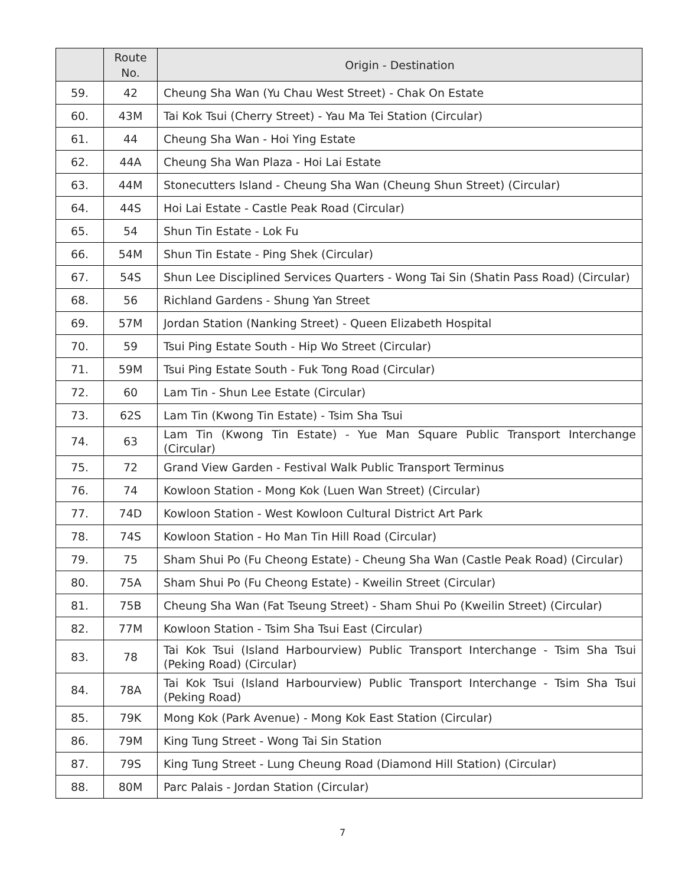| | Route No. | Origin - Destination |
| --- | --- | --- |
| 59. | 42 | Cheung Sha Wan (Yu Chau West Street) - Chak On Estate |
| 60. | 43M | Tai Kok Tsui (Cherry Street) - Yau Ma Tei Station (Circular) |
| 61. | 44 | Cheung Sha Wan - Hoi Ying Estate |
| 62. | 44A | Cheung Sha Wan Plaza - Hoi Lai Estate |
| 63. | 44M | Stonecutters Island - Cheung Sha Wan (Cheung Shun Street) (Circular) |
| 64. | 44S | Hoi Lai Estate - Castle Peak Road (Circular) |
| 65. | 54 | Shun Tin Estate - Lok Fu |
| 66. | 54M | Shun Tin Estate - Ping Shek (Circular) |
| 67. | 54S | Shun Lee Disciplined Services Quarters - Wong Tai Sin (Shatin Pass Road) (Circular) |
| 68. | 56 | Richland Gardens - Shung Yan Street |
| 69. | 57M | Jordan Station (Nanking Street) - Queen Elizabeth Hospital |
| 70. | 59 | Tsui Ping Estate South - Hip Wo Street (Circular) |
| 71. | 59M | Tsui Ping Estate South - Fuk Tong Road (Circular) |
| 72. | 60 | Lam Tin - Shun Lee Estate (Circular) |
| 73. | 62S | Lam Tin (Kwong Tin Estate) - Tsim Sha Tsui |
| 74. | 63 | Lam Tin (Kwong Tin Estate) - Yue Man Square Public Transport Interchange (Circular) |
| 75. | 72 | Grand View Garden - Festival Walk Public Transport Terminus |
| 76. | 74 | Kowloon Station - Mong Kok (Luen Wan Street) (Circular) |
| 77. | 74D | Kowloon Station - West Kowloon Cultural District Art Park |
| 78. | 74S | Kowloon Station - Ho Man Tin Hill Road (Circular) |
| 79. | 75 | Sham Shui Po (Fu Cheong Estate) - Cheung Sha Wan (Castle Peak Road) (Circular) |
| 80. | 75A | Sham Shui Po (Fu Cheong Estate) - Kweilin Street (Circular) |
| 81. | 75B | Cheung Sha Wan (Fat Tseung Street) - Sham Shui Po (Kweilin Street) (Circular) |
| 82. | 77M | Kowloon Station - Tsim Sha Tsui East (Circular) |
| 83. | 78 | Tai Kok Tsui (Island Harbourview) Public Transport Interchange - Tsim Sha Tsui (Peking Road) (Circular) |
| 84. | 78A | Tai Kok Tsui (Island Harbourview) Public Transport Interchange - Tsim Sha Tsui (Peking Road) |
| 85. | 79K | Mong Kok (Park Avenue) - Mong Kok East Station (Circular) |
| 86. | 79M | King Tung Street - Wong Tai Sin Station |
| 87. | 79S | King Tung Street - Lung Cheung Road (Diamond Hill Station) (Circular) |
| 88. | 80M | Parc Palais - Jordan Station (Circular) |
7